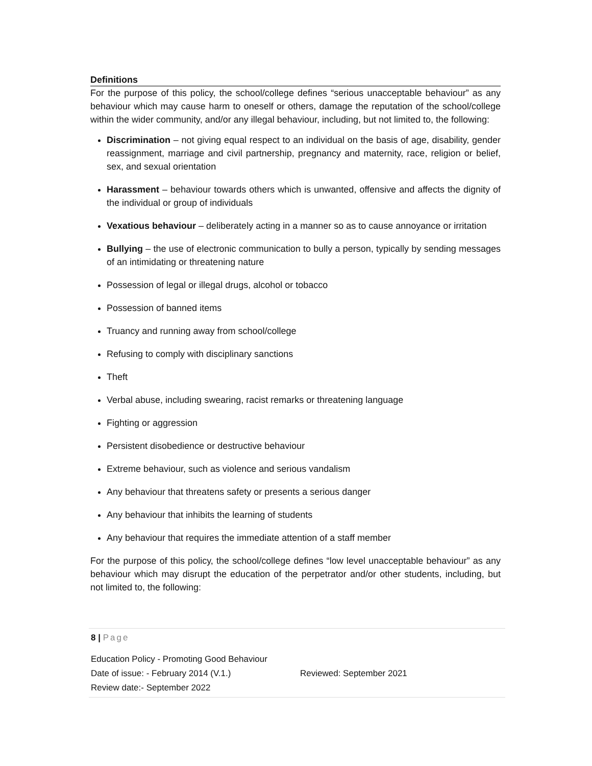Definitions
For the purpose of this policy, the school/college defines “serious unacceptable behaviour” as any behaviour which may cause harm to oneself or others, damage the reputation of the school/college within the wider community, and/or any illegal behaviour, including, but not limited to, the following:
Discrimination – not giving equal respect to an individual on the basis of age, disability, gender reassignment, marriage and civil partnership, pregnancy and maternity, race, religion or belief, sex, and sexual orientation
Harassment – behaviour towards others which is unwanted, offensive and affects the dignity of the individual or group of individuals
Vexatious behaviour – deliberately acting in a manner so as to cause annoyance or irritation
Bullying – the use of electronic communication to bully a person, typically by sending messages of an intimidating or threatening nature
Possession of legal or illegal drugs, alcohol or tobacco
Possession of banned items
Truancy and running away from school/college
Refusing to comply with disciplinary sanctions
Theft
Verbal abuse, including swearing, racist remarks or threatening language
Fighting or aggression
Persistent disobedience or destructive behaviour
Extreme behaviour, such as violence and serious vandalism
Any behaviour that threatens safety or presents a serious danger
Any behaviour that inhibits the learning of students
Any behaviour that requires the immediate attention of a staff member
For the purpose of this policy, the school/college defines “low level unacceptable behaviour” as any behaviour which may disrupt the education of the perpetrator and/or other students, including, but not limited to, the following:
8 | Page
Education Policy - Promoting Good Behaviour
Date of issue: - February 2014 (V.1.) Reviewed: September 2021
Review date:- September 2022